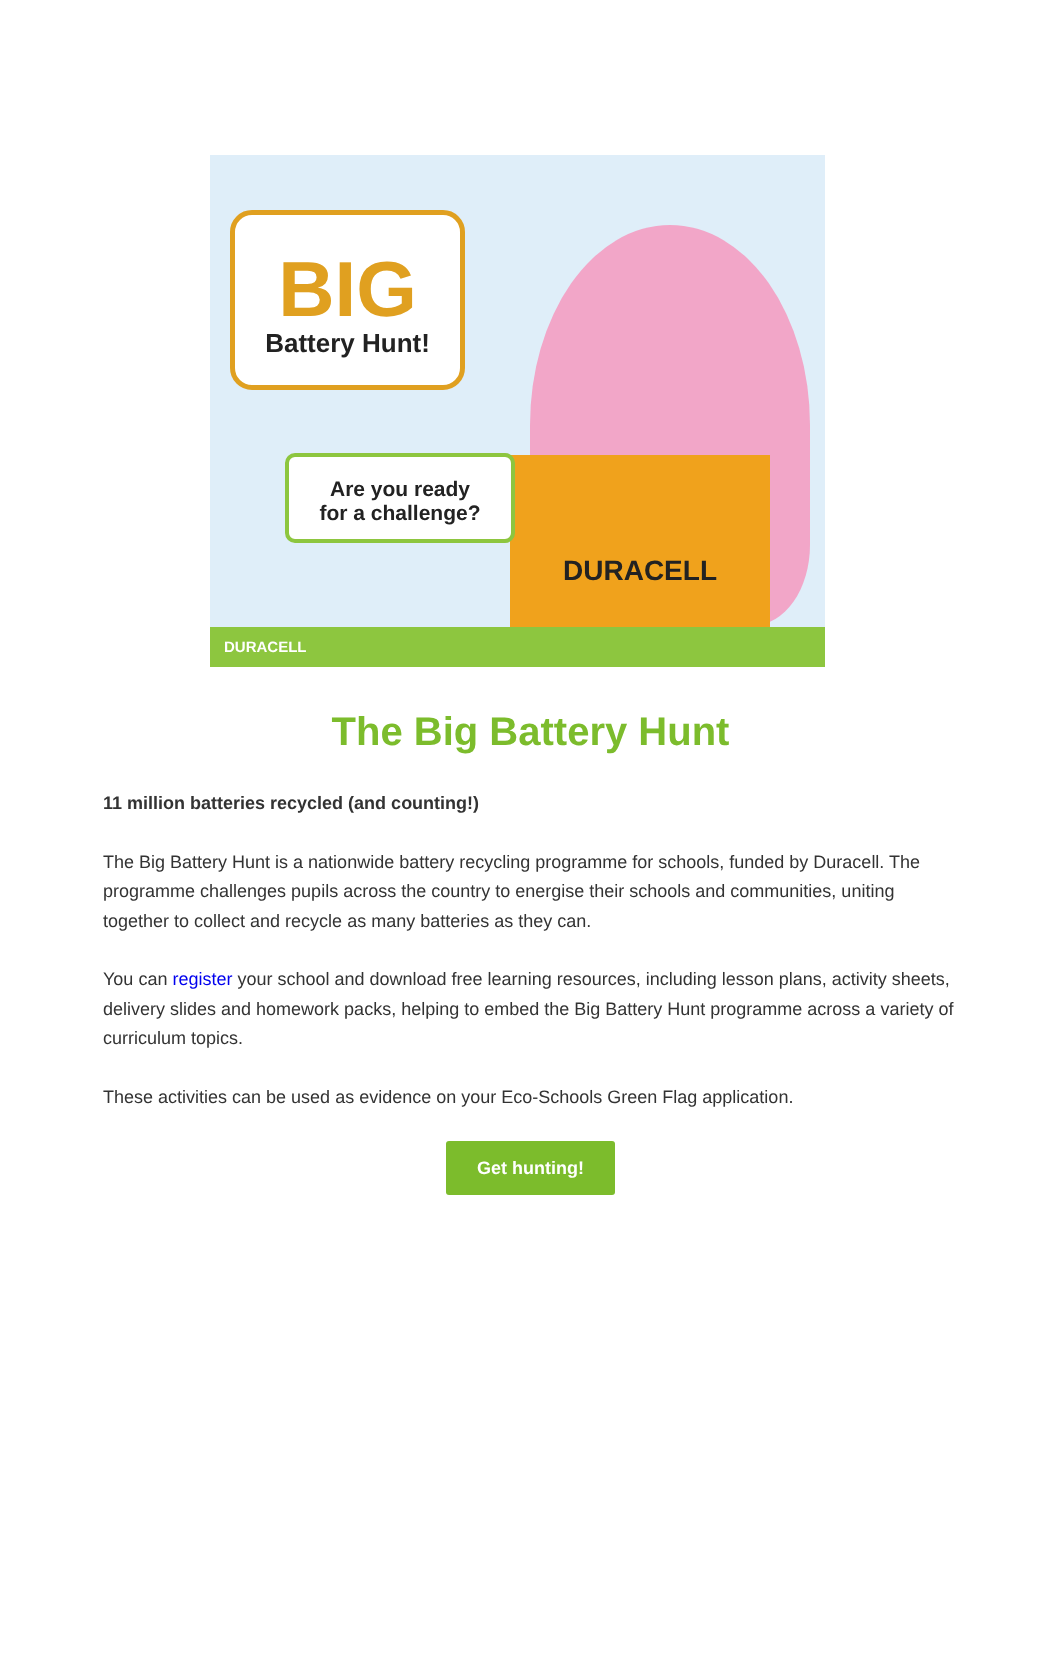DURACELL
BIG
Battery Hunt!
Are you ready
for a challenge?
DURACELL
The Big Battery Hunt
11 million batteries recycled (and counting!)
The Big Battery Hunt is a nationwide battery recycling programme for schools, funded by Duracell. The programme challenges pupils across the country to energise their schools and communities, uniting together to collect and recycle as many batteries as they can.
You can register your school and download free learning resources, including lesson plans, activity sheets, delivery slides and homework packs, helping to embed the Big Battery Hunt programme across a variety of curriculum topics.
These activities can be used as evidence on your Eco-Schools Green Flag application.
Get hunting!